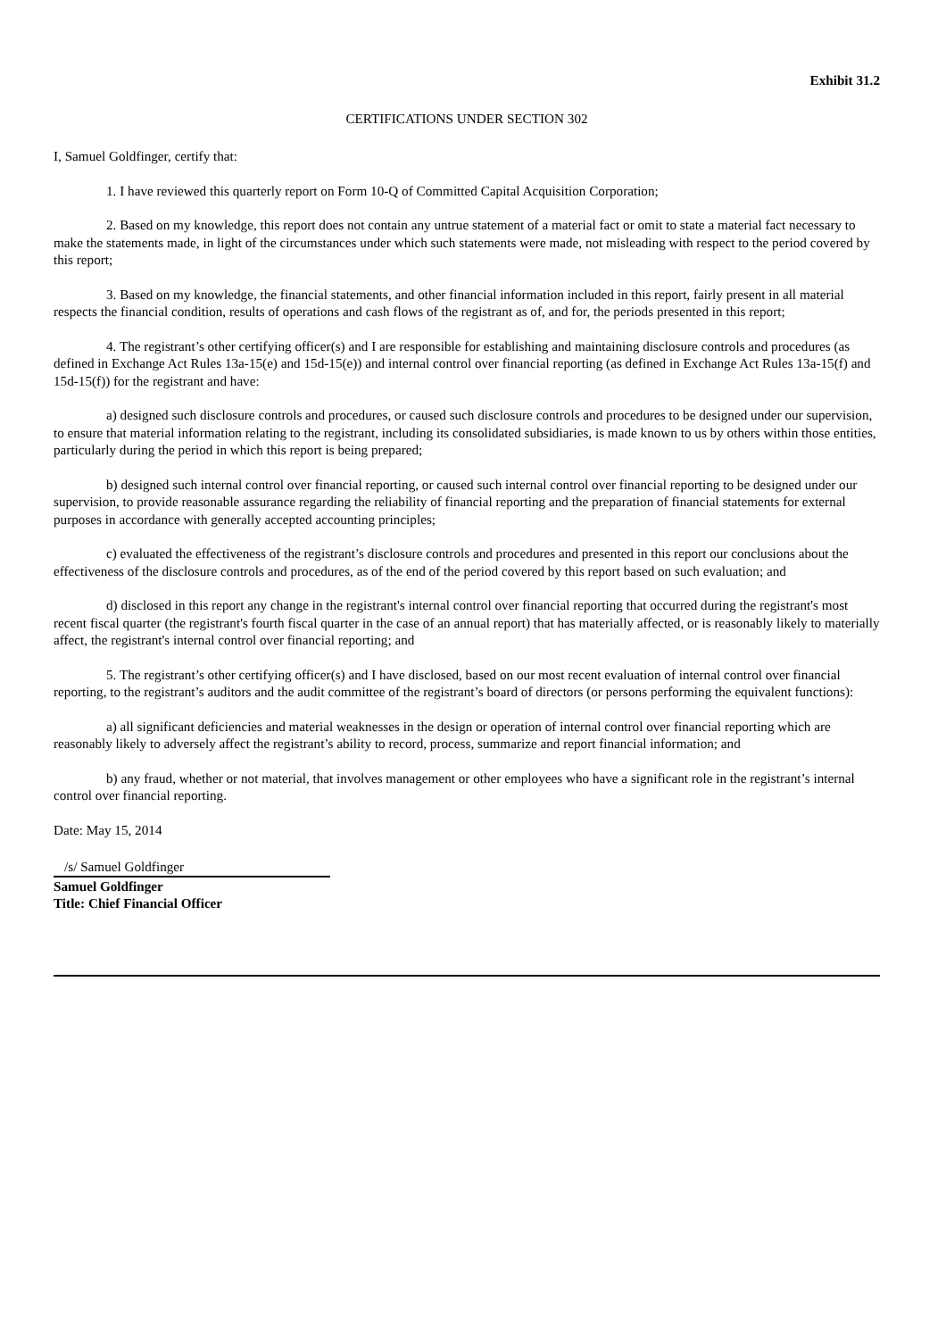Exhibit 31.2
CERTIFICATIONS UNDER SECTION 302
I, Samuel Goldfinger, certify that:
1. I have reviewed this quarterly report on Form 10-Q of Committed Capital Acquisition Corporation;
2. Based on my knowledge, this report does not contain any untrue statement of a material fact or omit to state a material fact necessary to make the statements made, in light of the circumstances under which such statements were made, not misleading with respect to the period covered by this report;
3. Based on my knowledge, the financial statements, and other financial information included in this report, fairly present in all material respects the financial condition, results of operations and cash flows of the registrant as of, and for, the periods presented in this report;
4. The registrant’s other certifying officer(s) and I are responsible for establishing and maintaining disclosure controls and procedures (as defined in Exchange Act Rules 13a-15(e) and 15d-15(e)) and internal control over financial reporting (as defined in Exchange Act Rules 13a-15(f) and 15d-15(f)) for the registrant and have:
a) designed such disclosure controls and procedures, or caused such disclosure controls and procedures to be designed under our supervision, to ensure that material information relating to the registrant, including its consolidated subsidiaries, is made known to us by others within those entities, particularly during the period in which this report is being prepared;
b) designed such internal control over financial reporting, or caused such internal control over financial reporting to be designed under our supervision, to provide reasonable assurance regarding the reliability of financial reporting and the preparation of financial statements for external purposes in accordance with generally accepted accounting principles;
c) evaluated the effectiveness of the registrant’s disclosure controls and procedures and presented in this report our conclusions about the effectiveness of the disclosure controls and procedures, as of the end of the period covered by this report based on such evaluation; and
d) disclosed in this report any change in the registrant's internal control over financial reporting that occurred during the registrant's most recent fiscal quarter (the registrant's fourth fiscal quarter in the case of an annual report) that has materially affected, or is reasonably likely to materially affect, the registrant's internal control over financial reporting; and
5. The registrant’s other certifying officer(s) and I have disclosed, based on our most recent evaluation of internal control over financial reporting, to the registrant’s auditors and the audit committee of the registrant’s board of directors (or persons performing the equivalent functions):
a) all significant deficiencies and material weaknesses in the design or operation of internal control over financial reporting which are reasonably likely to adversely affect the registrant’s ability to record, process, summarize and report financial information; and
b) any fraud, whether or not material, that involves management or other employees who have a significant role in the registrant’s internal control over financial reporting.
Date: May 15, 2014
/s/ Samuel Goldfinger
Samuel Goldfinger
Title: Chief Financial Officer